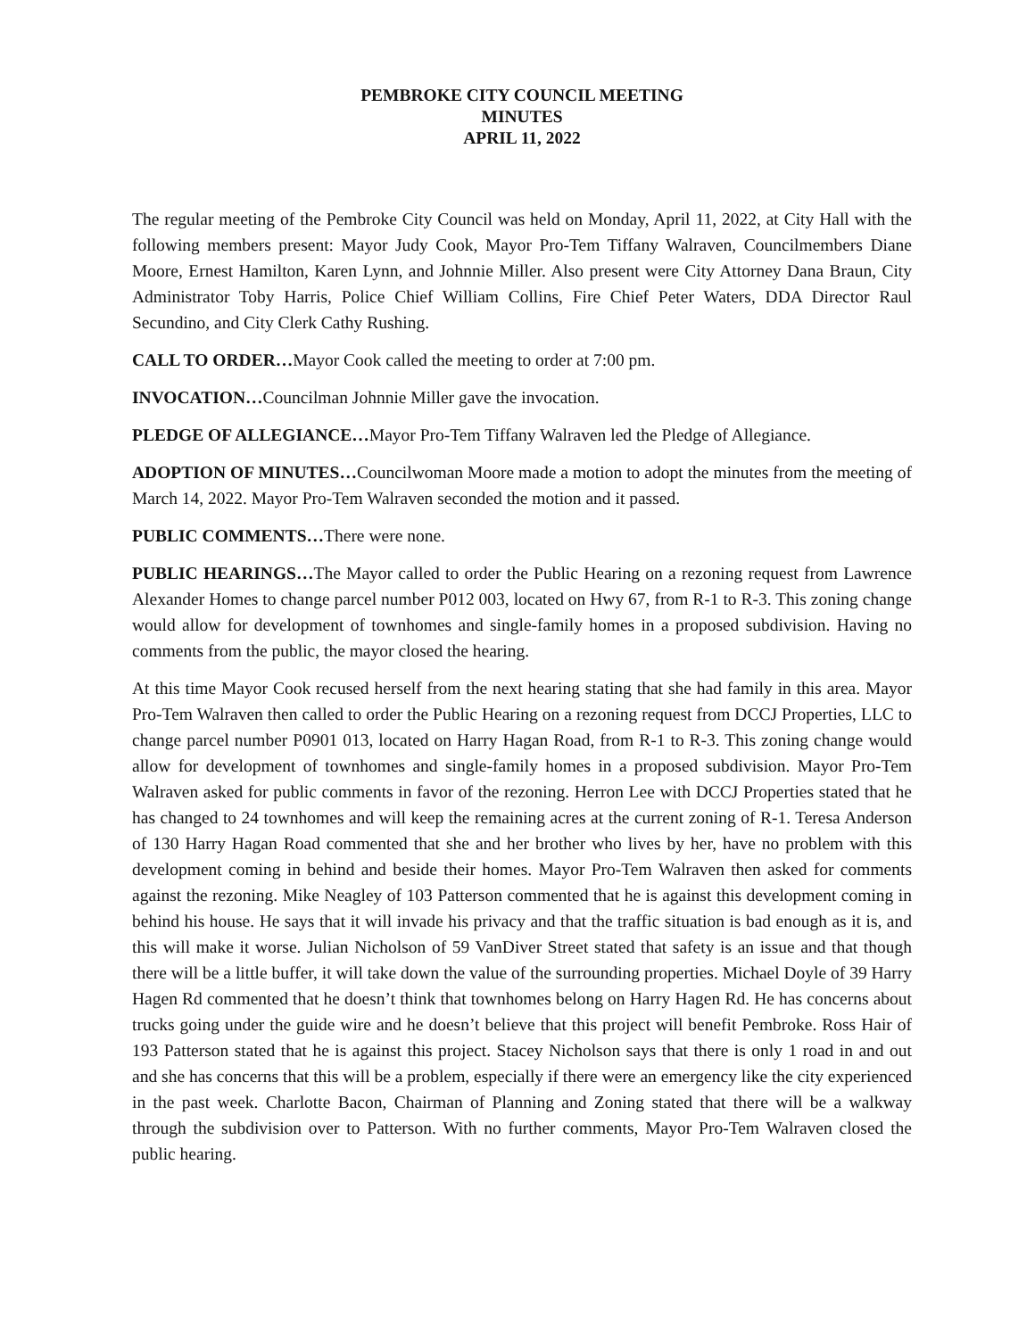PEMBROKE CITY COUNCIL MEETING
MINUTES
APRIL 11, 2022
The regular meeting of the Pembroke City Council was held on Monday, April 11, 2022, at City Hall with the following members present: Mayor Judy Cook, Mayor Pro-Tem Tiffany Walraven, Councilmembers Diane Moore, Ernest Hamilton, Karen Lynn, and Johnnie Miller. Also present were City Attorney Dana Braun, City Administrator Toby Harris, Police Chief William Collins, Fire Chief Peter Waters, DDA Director Raul Secundino, and City Clerk Cathy Rushing.
CALL TO ORDER…Mayor Cook called the meeting to order at 7:00 pm.
INVOCATION…Councilman Johnnie Miller gave the invocation.
PLEDGE OF ALLEGIANCE…Mayor Pro-Tem Tiffany Walraven led the Pledge of Allegiance.
ADOPTION OF MINUTES…Councilwoman Moore made a motion to adopt the minutes from the meeting of March 14, 2022. Mayor Pro-Tem Walraven seconded the motion and it passed.
PUBLIC COMMENTS…There were none.
PUBLIC HEARINGS…The Mayor called to order the Public Hearing on a rezoning request from Lawrence Alexander Homes to change parcel number P012 003, located on Hwy 67, from R-1 to R-3. This zoning change would allow for development of townhomes and single-family homes in a proposed subdivision. Having no comments from the public, the mayor closed the hearing.
At this time Mayor Cook recused herself from the next hearing stating that she had family in this area. Mayor Pro-Tem Walraven then called to order the Public Hearing on a rezoning request from DCCJ Properties, LLC to change parcel number P0901 013, located on Harry Hagan Road, from R-1 to R-3. This zoning change would allow for development of townhomes and single-family homes in a proposed subdivision. Mayor Pro-Tem Walraven asked for public comments in favor of the rezoning. Herron Lee with DCCJ Properties stated that he has changed to 24 townhomes and will keep the remaining acres at the current zoning of R-1. Teresa Anderson of 130 Harry Hagan Road commented that she and her brother who lives by her, have no problem with this development coming in behind and beside their homes. Mayor Pro-Tem Walraven then asked for comments against the rezoning. Mike Neagley of 103 Patterson commented that he is against this development coming in behind his house. He says that it will invade his privacy and that the traffic situation is bad enough as it is, and this will make it worse. Julian Nicholson of 59 VanDiver Street stated that safety is an issue and that though there will be a little buffer, it will take down the value of the surrounding properties. Michael Doyle of 39 Harry Hagen Rd commented that he doesn’t think that townhomes belong on Harry Hagen Rd. He has concerns about trucks going under the guide wire and he doesn’t believe that this project will benefit Pembroke. Ross Hair of 193 Patterson stated that he is against this project. Stacey Nicholson says that there is only 1 road in and out and she has concerns that this will be a problem, especially if there were an emergency like the city experienced in the past week. Charlotte Bacon, Chairman of Planning and Zoning stated that there will be a walkway through the subdivision over to Patterson. With no further comments, Mayor Pro-Tem Walraven closed the public hearing.